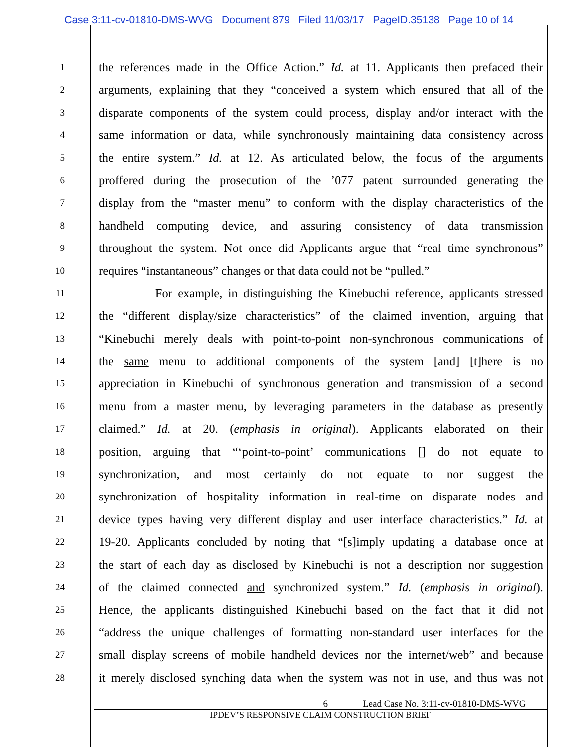Case 3:11-cv-01810-DMS-WVG Document 879 Filed 11/03/17 PageID.35138 Page 10 of 14
1 the references made in the Office Action.” Id. at 11. Applicants then prefaced their
2 arguments, explaining that they “conceived a system which ensured that all of the
3 disparate components of the system could process, display and/or interact with the
4 same information or data, while synchronously maintaining data consistency across
5 the entire system.” Id. at 12. As articulated below, the focus of the arguments
6 proffered during the prosecution of the ’077 patent surrounded generating the
7 display from the “master menu” to conform with the display characteristics of the
8 handheld computing device, and assuring consistency of data transmission
9 throughout the system. Not once did Applicants argue that “real time synchronous”
10 requires “instantaneous” changes or that data could not be “pulled.”
11 For example, in distinguishing the Kinebuchi reference, applicants stressed
12 the “different display/size characteristics” of the claimed invention, arguing that
13 “Kinebuchi merely deals with point-to-point non-synchronous communications of
14 the same menu to additional components of the system [and] [t]here is no
15 appreciation in Kinebuchi of synchronous generation and transmission of a second
16 menu from a master menu, by leveraging parameters in the database as presently
17 claimed.” Id. at 20. (emphasis in original). Applicants elaborated on their
18 position, arguing that “‘point-to-point’ communications [] do not equate to
19 synchronization, and most certainly do not equate to nor suggest the
20 synchronization of hospitality information in real-time on disparate nodes and
21 device types having very different display and user interface characteristics.” Id. at
22 19-20. Applicants concluded by noting that “[s]imply updating a database once at
23 the start of each day as disclosed by Kinebuchi is not a description nor suggestion
24 of the claimed connected and synchronized system.” Id. (emphasis in original).
25 Hence, the applicants distinguished Kinebuchi based on the fact that it did not
26 “address the unique challenges of formatting non-standard user interfaces for the
27 small display screens of mobile handheld devices nor the internet/web” and because
28 it merely disclosed synching data when the system was not in use, and thus was not
6 Lead Case No. 3:11-cv-01810-DMS-WVG
IPDEV’S RESPONSIVE CLAIM CONSTRUCTION BRIEF